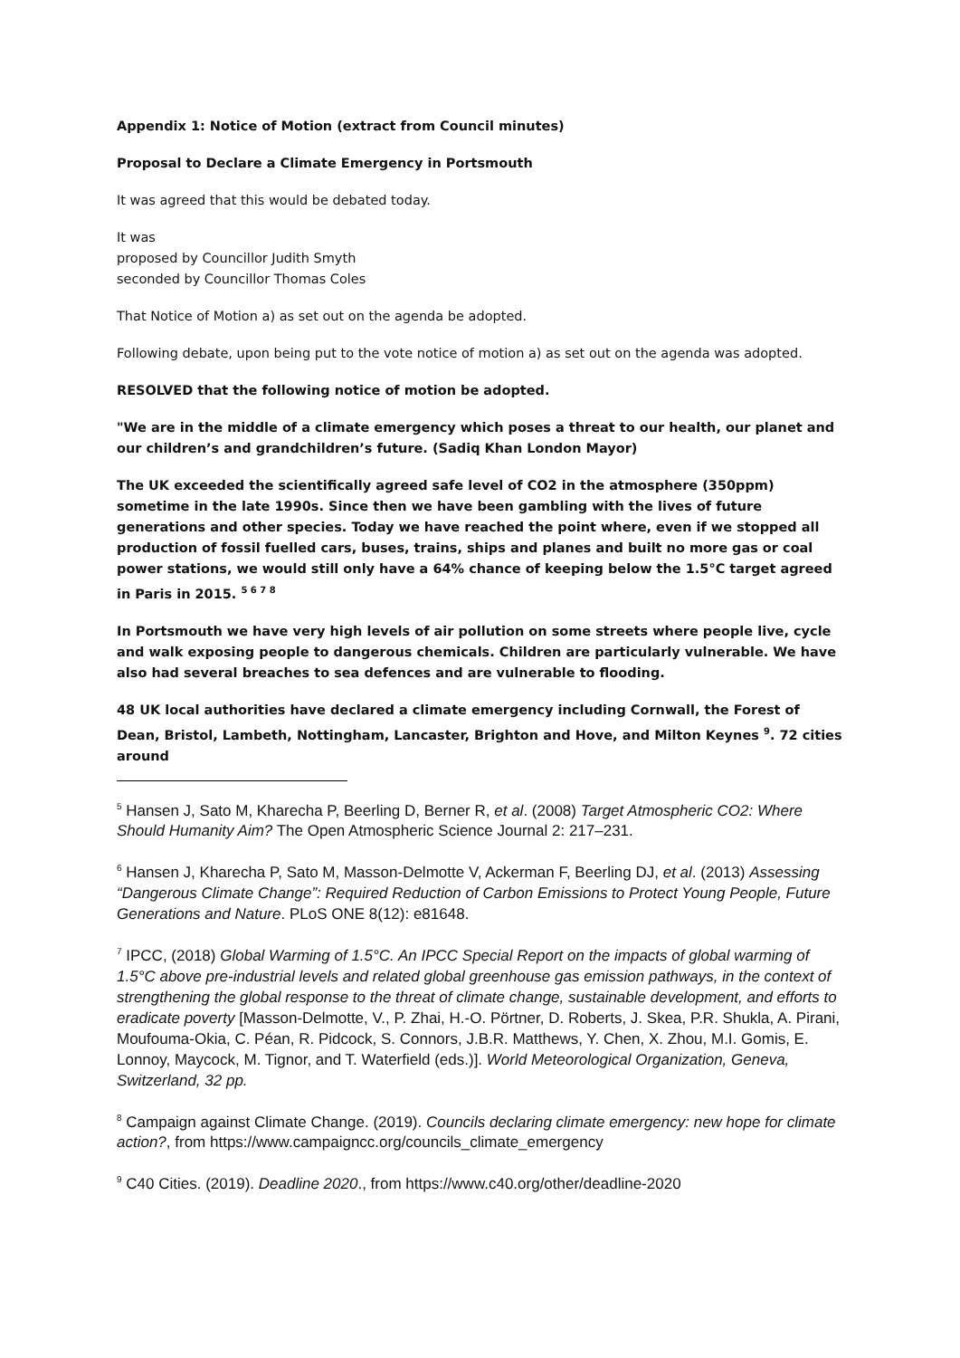Appendix 1: Notice of Motion (extract from Council minutes)
Proposal to Declare a Climate Emergency in Portsmouth
It was agreed that this would be debated today.
It was
proposed by Councillor Judith Smyth
seconded by Councillor Thomas Coles
That Notice of Motion a) as set out on the agenda be adopted.
Following debate, upon being put to the vote notice of motion a) as set out on the agenda was adopted.
RESOLVED that the following notice of motion be adopted.
"We are in the middle of a climate emergency which poses a threat to our health, our planet and our children’s and grandchildren’s future. (Sadiq Khan London Mayor)
The UK exceeded the scientifically agreed safe level of CO2 in the atmosphere (350ppm) sometime in the late 1990s. Since then we have been gambling with the lives of future generations and other species. Today we have reached the point where, even if we stopped all production of fossil fuelled cars, buses, trains, ships and planes and built no more gas or coal power stations, we would still only have a 64% chance of keeping below the 1.5°C target agreed in Paris in 2015. <sup>5 6 7 8</sup>
In Portsmouth we have very high levels of air pollution on some streets where people live, cycle and walk exposing people to dangerous chemicals. Children are particularly vulnerable. We have also had several breaches to sea defences and are vulnerable to flooding.
48 UK local authorities have declared a climate emergency including Cornwall, the Forest of Dean, Bristol, Lambeth, Nottingham, Lancaster, Brighton and Hove, and Milton Keynes <sup>9</sup>. 72 cities around
<sup>5</sup> Hansen J, Sato M, Kharecha P, Beerling D, Berner R, et al. (2008) Target Atmospheric CO2: Where Should Humanity Aim? The Open Atmospheric Science Journal 2: 217–231.
<sup>6</sup> Hansen J, Kharecha P, Sato M, Masson-Delmotte V, Ackerman F, Beerling DJ, et al. (2013) Assessing “Dangerous Climate Change”: Required Reduction of Carbon Emissions to Protect Young People, Future Generations and Nature. PLoS ONE 8(12): e81648.
<sup>7</sup> IPCC, (2018) Global Warming of 1.5°C. An IPCC Special Report on the impacts of global warming of 1.5°C above pre-industrial levels and related global greenhouse gas emission pathways, in the context of strengthening the global response to the threat of climate change, sustainable development, and efforts to eradicate poverty [Masson-Delmotte, V., P. Zhai, H.-O. Pörtner, D. Roberts, J. Skea, P.R. Shukla, A. Pirani, Moufouma-Okia, C. Péan, R. Pidcock, S. Connors, J.B.R. Matthews, Y. Chen, X. Zhou, M.I. Gomis, E. Lonnoy, Maycock, M. Tignor, and T. Waterfield (eds.)]. World Meteorological Organization, Geneva, Switzerland, 32 pp.
<sup>8</sup> Campaign against Climate Change. (2019). Councils declaring climate emergency: new hope for climate action?, from https://www.campaigncc.org/councils_climate_emergency
<sup>9</sup> C40 Cities. (2019). Deadline 2020., from https://www.c40.org/other/deadline-2020